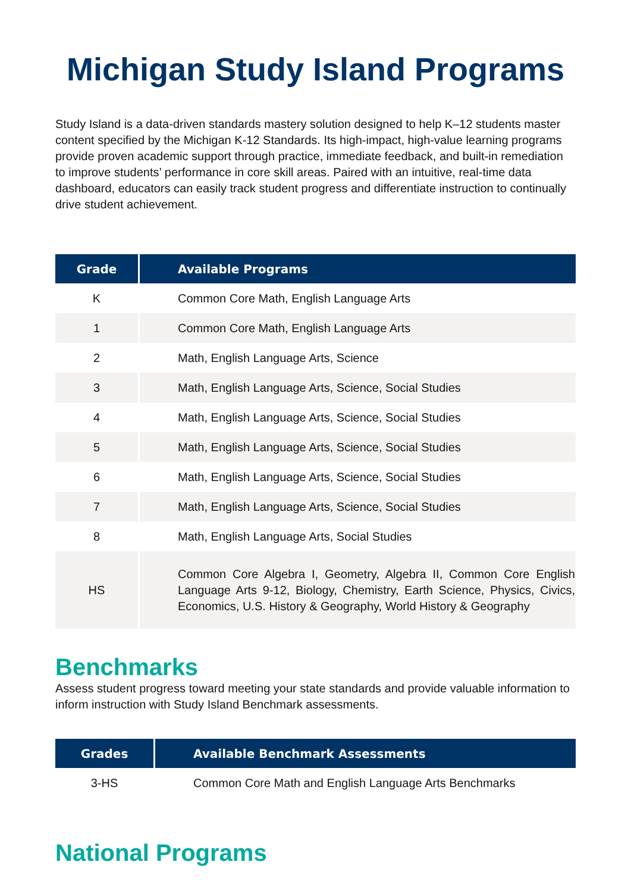Michigan Study Island Programs
Study Island is a data-driven standards mastery solution designed to help K–12 students master content specified by the Michigan K-12 Standards. Its high-impact, high-value learning programs provide proven academic support through practice, immediate feedback, and built-in remediation to improve students’ performance in core skill areas. Paired with an intuitive, real-time data dashboard, educators can easily track student progress and differentiate instruction to continually drive student achievement.
| Grade | Available Programs |
| --- | --- |
| K | Common Core Math, English Language Arts |
| 1 | Common Core Math, English Language Arts |
| 2 | Math, English Language Arts, Science |
| 3 | Math, English Language Arts, Science, Social Studies |
| 4 | Math, English Language Arts, Science, Social Studies |
| 5 | Math, English Language Arts, Science, Social Studies |
| 6 | Math, English Language Arts, Science, Social Studies |
| 7 | Math, English Language Arts, Science, Social Studies |
| 8 | Math, English Language Arts, Social Studies |
| HS | Common Core Algebra I, Geometry, Algebra II, Common Core English Language Arts 9-12, Biology, Chemistry, Earth Science, Physics, Civics, Economics, U.S. History & Geography, World History & Geography |
Benchmarks
Assess student progress toward meeting your state standards and provide valuable information to inform instruction with Study Island Benchmark assessments.
| Grades | Available Benchmark Assessments |
| --- | --- |
| 3-HS | Common Core Math and English Language Arts Benchmarks |
National Programs